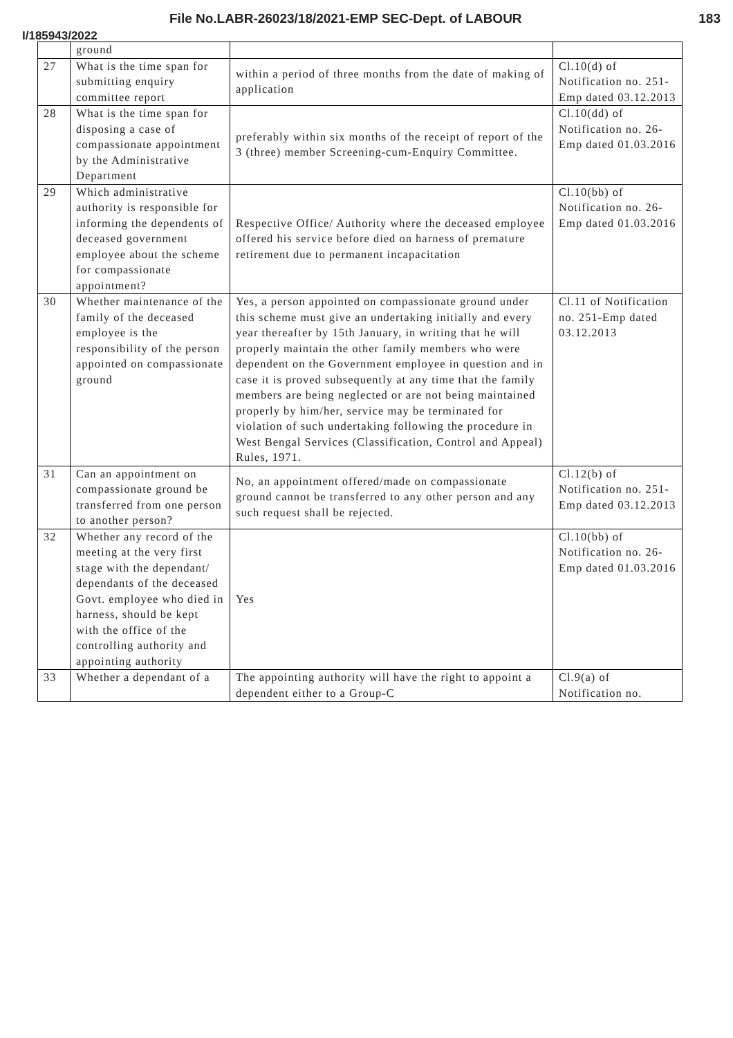File No.LABR-26023/18/2021-EMP SEC-Dept. of LABOUR 183
I/185943/2022
| | ground | | |
| 27 | What is the time span for submitting enquiry committee report | within a period of three months from the date of making of application | Cl.10(d) of Notification no. 251-Emp dated 03.12.2013 |
| 28 | What is the time span for disposing a case of compassionate appointment by the Administrative Department | preferably within six months of the receipt of report of the 3 (three) member Screening-cum-Enquiry Committee. | Cl.10(dd) of Notification no. 26-Emp dated 01.03.2016 |
| 29 | Which administrative authority is responsible for informing the dependents of deceased government employee about the scheme for compassionate appointment? | Respective Office/ Authority where the deceased employee offered his service before died on harness of premature retirement due to permanent incapacitation | Cl.10(bb) of Notification no. 26-Emp dated 01.03.2016 |
| 30 | Whether maintenance of the family of the deceased employee is the responsibility of the person appointed on compassionate ground | Yes, a person appointed on compassionate ground under this scheme must give an undertaking initially and every year thereafter by 15th January, in writing that he will properly maintain the other family members who were dependent on the Government employee in question and in case it is proved subsequently at any time that the family members are being neglected or are not being maintained properly by him/her, service may be terminated for violation of such undertaking following the procedure in West Bengal Services (Classification, Control and Appeal) Rules, 1971. | Cl.11 of Notification no. 251-Emp dated 03.12.2013 |
| 31 | Can an appointment on compassionate ground be transferred from one person to another person? | No, an appointment offered/made on compassionate ground cannot be transferred to any other person and any such request shall be rejected. | Cl.12(b) of Notification no. 251-Emp dated 03.12.2013 |
| 32 | Whether any record of the meeting at the very first stage with the dependant/ dependants of the deceased Govt. employee who died in harness, should be kept with the office of the controlling authority and appointing authority | Yes | Cl.10(bb) of Notification no. 26-Emp dated 01.03.2016 |
| 33 | Whether a dependant of a | The appointing authority will have the right to appoint a dependent either to a Group-C | Cl.9(a) of Notification no. |